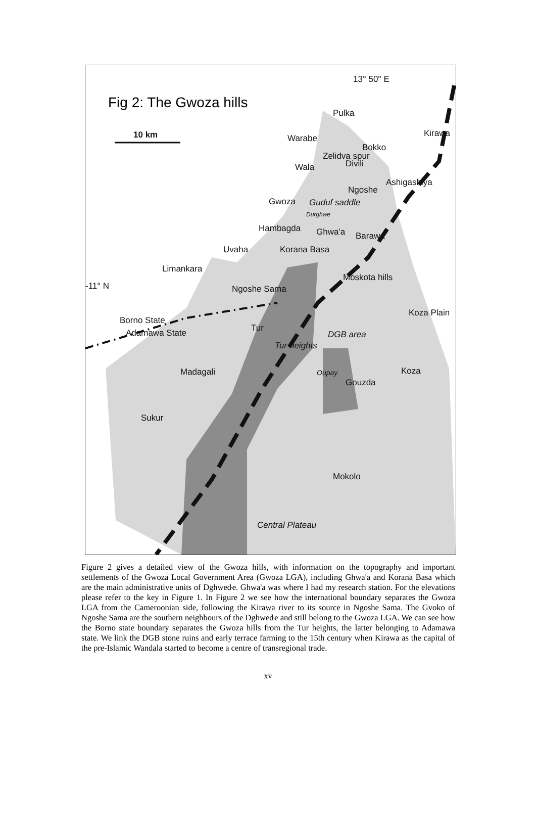Fig 2: The Gwoza hills
13° 50'' E
10 km
Pulka
Warabe Kirawa
Bokko
Zelidva spur
Wala Divili
Ashigashiya
Ngoshe
Gwoza Guduf saddle
Durghwe
Hambagda Ghwa'a Barawa
Uvaha Korana Basa
Moskota hills
Limankara
-11° N Ngoshe Sama
Koza Plain
Borno State
Adamawa State Tur
Tur heights
DGB area
Madagali Oupay Koza
Gouzda
Sukur
Mokolo
Central Plateau
Figure 2 gives a detailed view of the Gwoza hills, with information on the topography and important settlements of the Gwoza Local Government Area (Gwoza LGA), including Ghwa'a and Korana Basa which are the main administrative units of Dghwedҽ. Ghwa'a was where I had my research station. For the elevations please refer to the key in Figure 1. In Figure 2 we see how the international boundary separates the Gwoza LGA from the Cameroonian side, following the Kirawa river to its source in Ngoshe Sama. The Gvoko of Ngoshe Sama are the southern neighbours of the Dghwedҽ and still belong to the Gwoza LGA. We can see how the Borno state boundary separates the Gwoza hills from the Tur heights, the latter belonging to Adamawa state. We link the DGB stone ruins and early terrace farming to the 15th century when Kirawa as the capital of the pre-Islamic Wandala started to become a centre of transregional trade.
xv